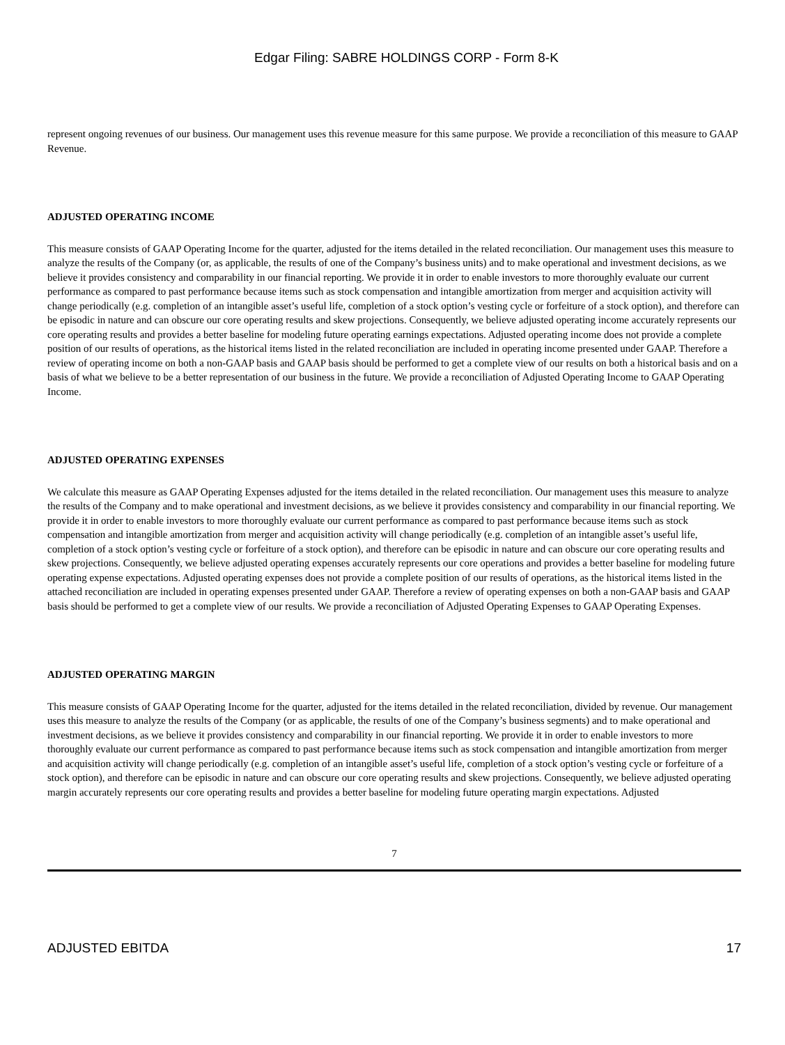Edgar Filing: SABRE HOLDINGS CORP - Form 8-K
represent ongoing revenues of our business. Our management uses this revenue measure for this same purpose. We provide a reconciliation of this measure to GAAP Revenue.
ADJUSTED OPERATING INCOME
This measure consists of GAAP Operating Income for the quarter, adjusted for the items detailed in the related reconciliation. Our management uses this measure to analyze the results of the Company (or, as applicable, the results of one of the Company’s business units) and to make operational and investment decisions, as we believe it provides consistency and comparability in our financial reporting. We provide it in order to enable investors to more thoroughly evaluate our current performance as compared to past performance because items such as stock compensation and intangible amortization from merger and acquisition activity will change periodically (e.g. completion of an intangible asset’s useful life, completion of a stock option’s vesting cycle or forfeiture of a stock option), and therefore can be episodic in nature and can obscure our core operating results and skew projections. Consequently, we believe adjusted operating income accurately represents our core operating results and provides a better baseline for modeling future operating earnings expectations. Adjusted operating income does not provide a complete position of our results of operations, as the historical items listed in the related reconciliation are included in operating income presented under GAAP. Therefore a review of operating income on both a non-GAAP basis and GAAP basis should be performed to get a complete view of our results on both a historical basis and on a basis of what we believe to be a better representation of our business in the future. We provide a reconciliation of Adjusted Operating Income to GAAP Operating Income.
ADJUSTED OPERATING EXPENSES
We calculate this measure as GAAP Operating Expenses adjusted for the items detailed in the related reconciliation. Our management uses this measure to analyze the results of the Company and to make operational and investment decisions, as we believe it provides consistency and comparability in our financial reporting. We provide it in order to enable investors to more thoroughly evaluate our current performance as compared to past performance because items such as stock compensation and intangible amortization from merger and acquisition activity will change periodically (e.g. completion of an intangible asset’s useful life, completion of a stock option’s vesting cycle or forfeiture of a stock option), and therefore can be episodic in nature and can obscure our core operating results and skew projections. Consequently, we believe adjusted operating expenses accurately represents our core operations and provides a better baseline for modeling future operating expense expectations. Adjusted operating expenses does not provide a complete position of our results of operations, as the historical items listed in the attached reconciliation are included in operating expenses presented under GAAP. Therefore a review of operating expenses on both a non-GAAP basis and GAAP basis should be performed to get a complete view of our results. We provide a reconciliation of Adjusted Operating Expenses to GAAP Operating Expenses.
ADJUSTED OPERATING MARGIN
This measure consists of GAAP Operating Income for the quarter, adjusted for the items detailed in the related reconciliation, divided by revenue. Our management uses this measure to analyze the results of the Company (or as applicable, the results of one of the Company’s business segments) and to make operational and investment decisions, as we believe it provides consistency and comparability in our financial reporting. We provide it in order to enable investors to more thoroughly evaluate our current performance as compared to past performance because items such as stock compensation and intangible amortization from merger and acquisition activity will change periodically (e.g. completion of an intangible asset’s useful life, completion of a stock option’s vesting cycle or forfeiture of a stock option), and therefore can be episodic in nature and can obscure our core operating results and skew projections. Consequently, we believe adjusted operating margin accurately represents our core operating results and provides a better baseline for modeling future operating margin expectations. Adjusted
7
ADJUSTED EBITDA 17